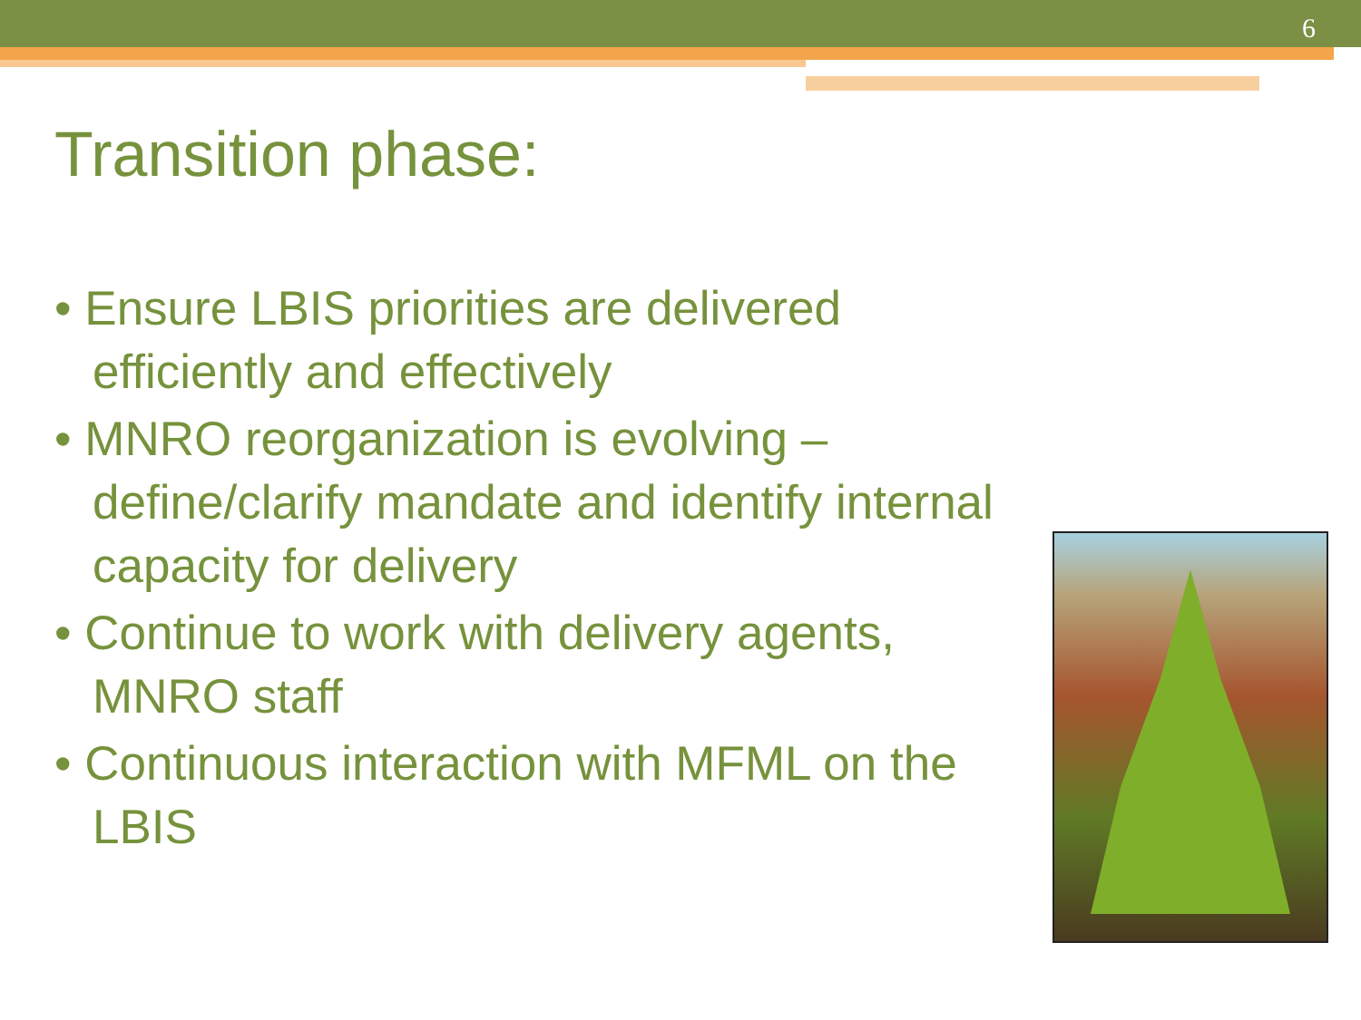6
Transition phase:
• Ensure LBIS priorities are delivered efficiently and effectively
• MNRO reorganization is evolving – define/clarify mandate and identify internal capacity for delivery
• Continue to work with delivery agents, MNRO staff
• Continuous interaction with MFML on the LBIS